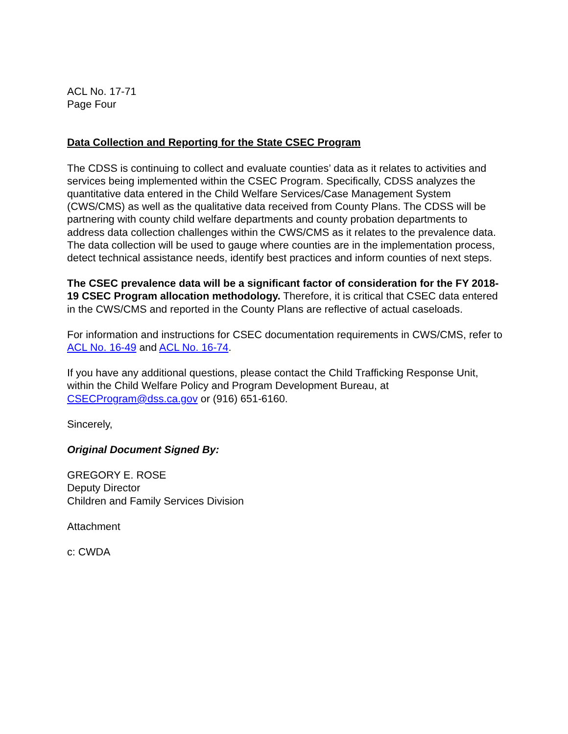ACL No. 17-71
Page Four
Data Collection and Reporting for the State CSEC Program
The CDSS is continuing to collect and evaluate counties’ data as it relates to activities and services being implemented within the CSEC Program. Specifically, CDSS analyzes the quantitative data entered in the Child Welfare Services/Case Management System (CWS/CMS) as well as the qualitative data received from County Plans. The CDSS will be partnering with county child welfare departments and county probation departments to address data collection challenges within the CWS/CMS as it relates to the prevalence data. The data collection will be used to gauge where counties are in the implementation process, detect technical assistance needs, identify best practices and inform counties of next steps.
The CSEC prevalence data will be a significant factor of consideration for the FY 2018-19 CSEC Program allocation methodology. Therefore, it is critical that CSEC data entered in the CWS/CMS and reported in the County Plans are reflective of actual caseloads.
For information and instructions for CSEC documentation requirements in CWS/CMS, refer to ACL No. 16-49 and ACL No. 16-74.
If you have any additional questions, please contact the Child Trafficking Response Unit, within the Child Welfare Policy and Program Development Bureau, at CSECProgram@dss.ca.gov or (916) 651-6160.
Sincerely,
Original Document Signed By:
GREGORY E. ROSE
Deputy Director
Children and Family Services Division
Attachment
c: CWDA